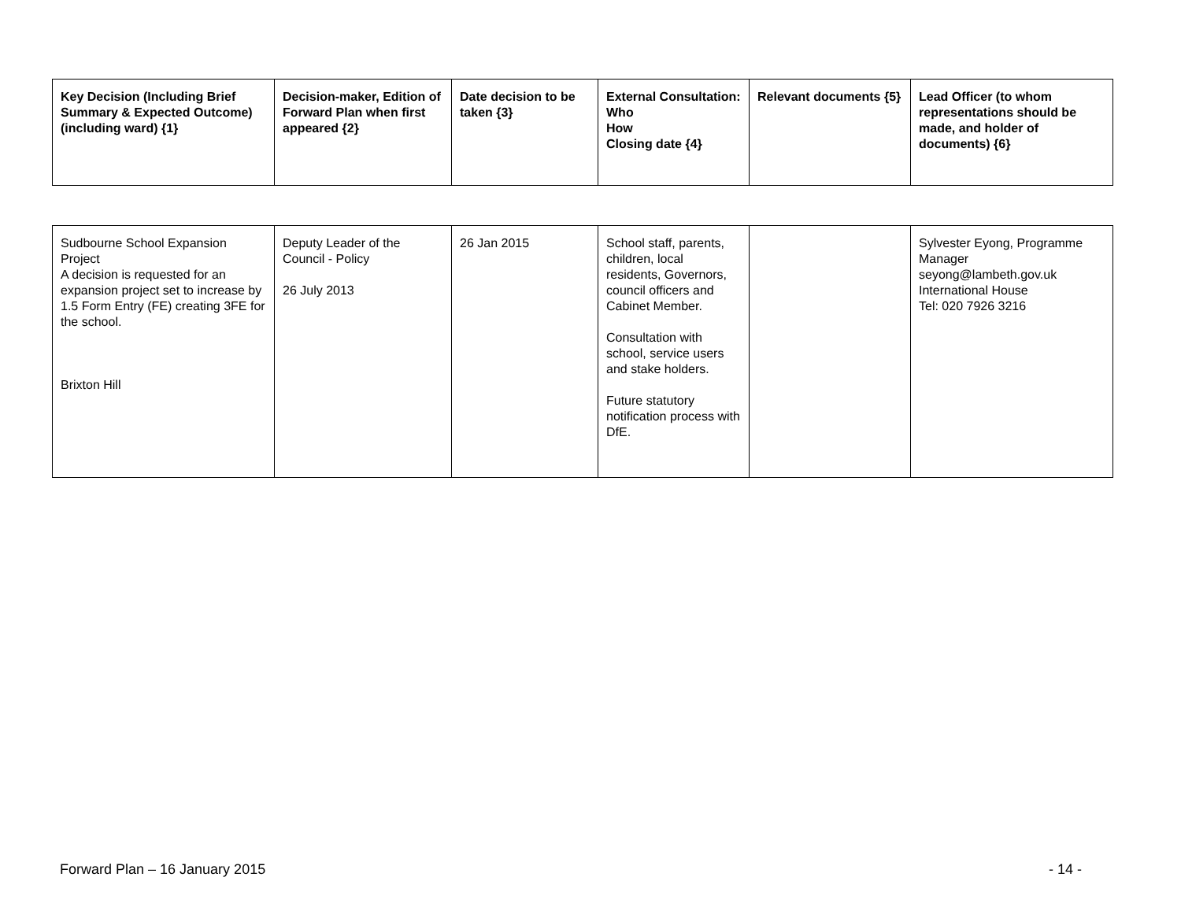| Key Decision (Including Brief Summary & Expected Outcome) (including ward) {1} | Decision-maker, Edition of Forward Plan when first appeared {2} | Date decision to be taken {3} | External Consultation: Who How Closing date {4} | Relevant documents {5} | Lead Officer (to whom representations should be made, and holder of documents) {6} |
| --- | --- | --- | --- | --- | --- |
| Sudbourne School Expansion Project A decision is requested for an expansion project set to increase by 1.5 Form Entry (FE) creating 3FE for the school. Brixton Hill | Deputy Leader of the Council - Policy 26 July 2013 | 26 Jan 2015 | School staff, parents, children, local residents, Governors, council officers and Cabinet Member. Consultation with school, service users and stake holders. Future statutory notification process with DfE. | | Sylvester Eyong, Programme Manager seyong@lambeth.gov.uk International House Tel: 020 7926 3216 |
Forward Plan – 16 January 2015 - 14 -